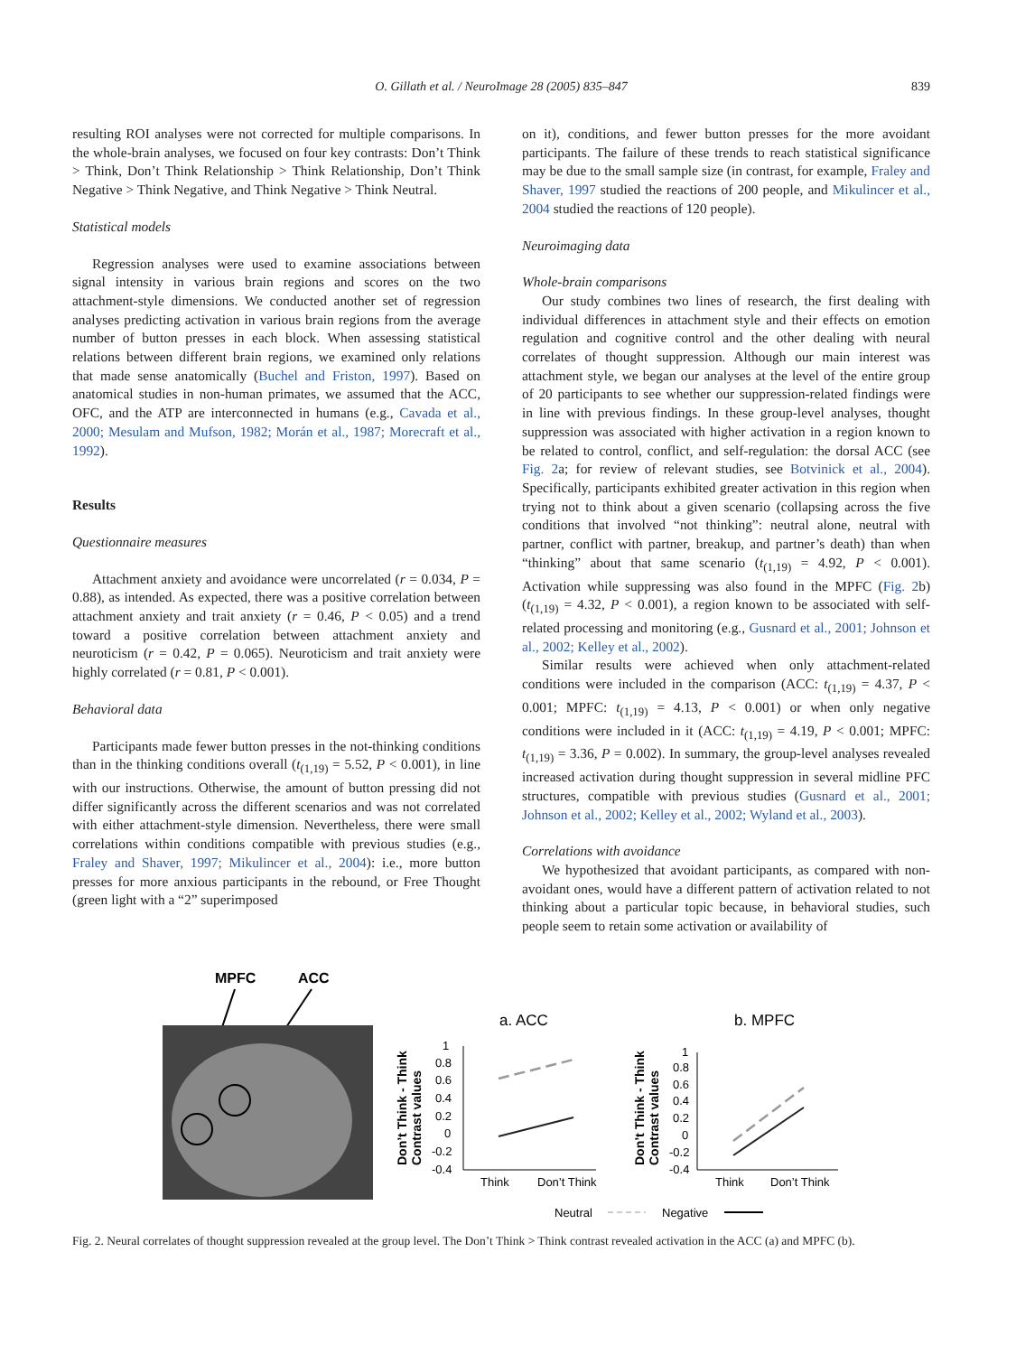O. Gillath et al. / NeuroImage 28 (2005) 835–847
839
resulting ROI analyses were not corrected for multiple comparisons. In the whole-brain analyses, we focused on four key contrasts: Don’t Think > Think, Don’t Think Relationship > Think Relationship, Don’t Think Negative > Think Negative, and Think Negative > Think Neutral.
Statistical models
Regression analyses were used to examine associations between signal intensity in various brain regions and scores on the two attachment-style dimensions. We conducted another set of regression analyses predicting activation in various brain regions from the average number of button presses in each block. When assessing statistical relations between different brain regions, we examined only relations that made sense anatomically (Buchel and Friston, 1997). Based on anatomical studies in non-human primates, we assumed that the ACC, OFC, and the ATP are interconnected in humans (e.g., Cavada et al., 2000; Mesulam and Mufson, 1982; Morán et al., 1987; Morecraft et al., 1992).
Results
Questionnaire measures
Attachment anxiety and avoidance were uncorrelated (r = 0.034, P = 0.88), as intended. As expected, there was a positive correlation between attachment anxiety and trait anxiety (r = 0.46, P < 0.05) and a trend toward a positive correlation between attachment anxiety and neuroticism (r = 0.42, P = 0.065). Neuroticism and trait anxiety were highly correlated (r = 0.81, P < 0.001).
Behavioral data
Participants made fewer button presses in the not-thinking conditions than in the thinking conditions overall (t<sub>(1,19)</sub> = 5.52, P < 0.001), in line with our instructions. Otherwise, the amount of button pressing did not differ significantly across the different scenarios and was not correlated with either attachment-style dimension. Nevertheless, there were small correlations within conditions compatible with previous studies (e.g., Fraley and Shaver, 1997; Mikulincer et al., 2004): i.e., more button presses for more anxious participants in the rebound, or Free Thought (green light with a “2” superimposed
on it), conditions, and fewer button presses for the more avoidant participants. The failure of these trends to reach statistical significance may be due to the small sample size (in contrast, for example, Fraley and Shaver, 1997 studied the reactions of 200 people, and Mikulincer et al., 2004 studied the reactions of 120 people).
Neuroimaging data
Whole-brain comparisons
Our study combines two lines of research, the first dealing with individual differences in attachment style and their effects on emotion regulation and cognitive control and the other dealing with neural correlates of thought suppression. Although our main interest was attachment style, we began our analyses at the level of the entire group of 20 participants to see whether our suppression-related findings were in line with previous findings. In these group-level analyses, thought suppression was associated with higher activation in a region known to be related to control, conflict, and self-regulation: the dorsal ACC (see Fig. 2a; for review of relevant studies, see Botvinick et al., 2004). Specifically, participants exhibited greater activation in this region when trying not to think about a given scenario (collapsing across the five conditions that involved “not thinking”: neutral alone, neutral with partner, conflict with partner, breakup, and partner’s death) than when “thinking” about that same scenario (t<sub>(1,19)</sub> = 4.92, P < 0.001). Activation while suppressing was also found in the MPFC (Fig. 2b) (t<sub>(1,19)</sub> = 4.32, P < 0.001), a region known to be associated with self-related processing and monitoring (e.g., Gusnard et al., 2001; Johnson et al., 2002; Kelley et al., 2002).
Similar results were achieved when only attachment-related conditions were included in the comparison (ACC: t<sub>(1,19)</sub> = 4.37, P < 0.001; MPFC: t<sub>(1,19)</sub> = 4.13, P < 0.001) or when only negative conditions were included in it (ACC: t<sub>(1,19)</sub> = 4.19, P < 0.001; MPFC: t<sub>(1,19)</sub> = 3.36, P = 0.002). In summary, the group-level analyses revealed increased activation during thought suppression in several midline PFC structures, compatible with previous studies (Gusnard et al., 2001; Johnson et al., 2002; Kelley et al., 2002; Wyland et al., 2003).
Correlations with avoidance
We hypothesized that avoidant participants, as compared with non-avoidant ones, would have a different pattern of activation related to not thinking about a particular topic because, in behavioral studies, such people seem to retain some activation or availability of
MPFC
ACC
a. ACC
b. MPFC
Don’t Think - Think
Contrast values
1
0.8
0.6
0.4
0.2
0
-0.2
-0.4
Think
Don’t Think
Don’t Think - Think
Contrast values
1
0.8
0.6
0.4
0.2
0
-0.2
-0.4
Think
Don’t Think
Neutral
Negative
Fig. 2. Neural correlates of thought suppression revealed at the group level. The Don’t Think > Think contrast revealed activation in the ACC (a) and MPFC (b).